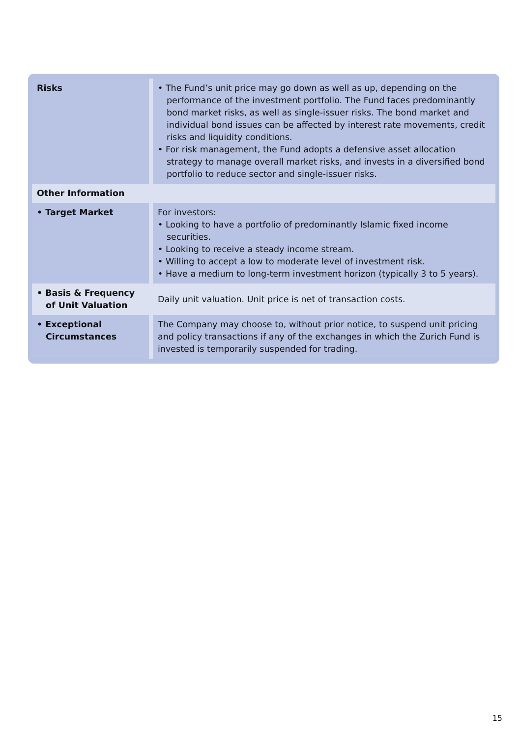| Risks | • The Fund’s unit price may go down as well as up, depending on the performance of the investment portfolio. The Fund faces predominantly bond market risks, as well as single-issuer risks. The bond market and individual bond issues can be affected by interest rate movements, credit risks and liquidity conditions. • For risk management, the Fund adopts a defensive asset allocation strategy to manage overall market risks, and invests in a diversified bond portfolio to reduce sector and single-issuer risks. |
| Other Information | |
| • Target Market | For investors: • Looking to have a portfolio of predominantly Islamic fixed income securities. • Looking to receive a steady income stream. • Willing to accept a low to moderate level of investment risk. • Have a medium to long-term investment horizon (typically 3 to 5 years). |
| • Basis & Frequency of Unit Valuation | Daily unit valuation. Unit price is net of transaction costs. |
| • Exceptional Circumstances | The Company may choose to, without prior notice, to suspend unit pricing and policy transactions if any of the exchanges in which the Zurich Fund is invested is temporarily suspended for trading. |
15